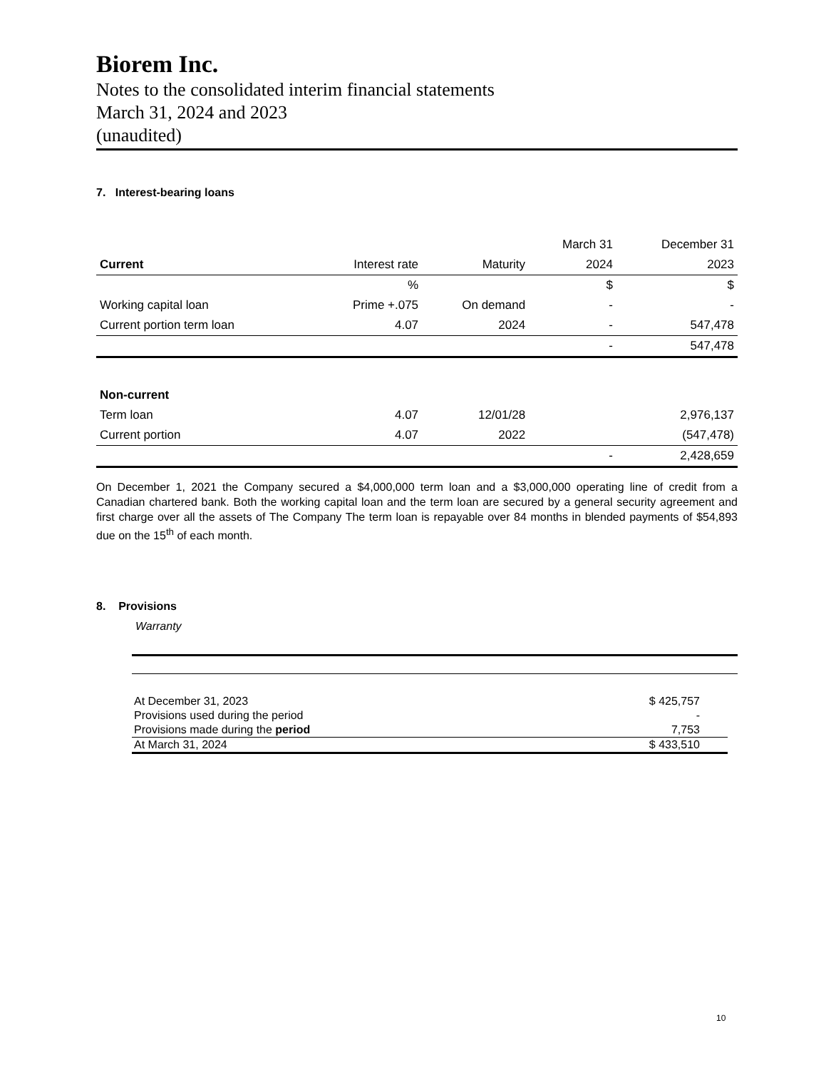Biorem Inc.
Notes to the consolidated interim financial statements
March 31, 2024 and 2023
(unaudited)
7. Interest-bearing loans
| | | | March 31 | December 31 |
| Current | Interest rate | Maturity | 2024 | 2023 |
| | % | | $ | $ |
| Working capital loan | Prime +.075 | On demand | - | - |
| Current portion term loan | 4.07 | 2024 | - | 547,478 |
| | | | - | 547,478 |
| Non-current | | | | |
| Term loan | 4.07 | 12/01/28 | | 2,976,137 |
| Current portion | 4.07 | 2022 | | (547,478) |
| | | | - | 2,428,659 |
On December 1, 2021 the Company secured a $4,000,000 term loan and a $3,000,000 operating line of credit from a Canadian chartered bank. Both the working capital loan and the term loan are secured by a general security agreement and first charge over all the assets of The Company The term loan is repayable over 84 months in blended payments of $54,893 due on the 15<sup>th</sup> of each month.
8. Provisions
Warranty
| At December 31, 2023 | $ 425,757 | |
| Provisions used during the period | - | |
| Provisions made during the period | 7,753 | |
| At March 31, 2024 | $ 433,510 | |
10